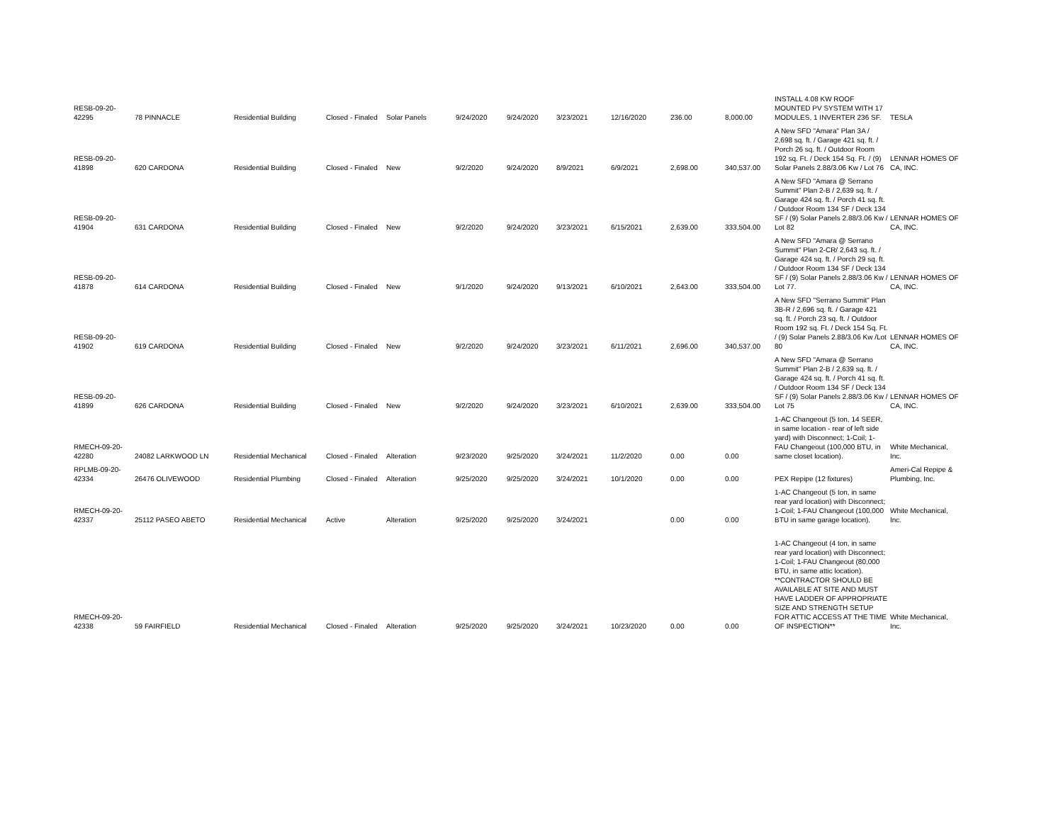| RESB-09-20-42295 | 78 PINNACLE | Residential Building | Closed - Finaled | Solar Panels | 9/24/2020 | 9/24/2020 | 3/23/2021 | 12/16/2020 | 236.00 | 8,000.00 | INSTALL 4.08 KW ROOF MOUNTED PV SYSTEM WITH 17 MODULES, 1 INVERTER 236 SF. | TESLA |
| RESB-09-20-41898 | 620 CARDONA | Residential Building | Closed - Finaled | New | 9/2/2020 | 9/24/2020 | 8/9/2021 | 6/9/2021 | 2,698.00 | 340,537.00 | A New SFD "Amara" Plan 3A / 2,698 sq. ft. / Garage 421 sq. ft. / Porch 26 sq. ft. / Outdoor Room 192 sq. Ft. / Deck 154 Sq. Ft. / (9) Solar Panels 2.88/3.06 Kw / Lot 76 | LENNAR HOMES OF CA, INC. |
| RESB-09-20-41904 | 631 CARDONA | Residential Building | Closed - Finaled | New | 9/2/2020 | 9/24/2020 | 3/23/2021 | 6/15/2021 | 2,639.00 | 333,504.00 | A New SFD "Amara @ Serrano Summit" Plan 2-B / 2,639 sq. ft. / Garage 424 sq. ft. / Porch 41 sq. ft. / Outdoor Room 134 SF / Deck 134 SF / (9) Solar Panels 2.88/3.06 Kw / Lot 82 | LENNAR HOMES OF CA, INC. |
| RESB-09-20-41878 | 614 CARDONA | Residential Building | Closed - Finaled | New | 9/1/2020 | 9/24/2020 | 9/13/2021 | 6/10/2021 | 2,643.00 | 333,504.00 | A New SFD "Amara @ Serrano Summit" Plan 2-CR/ 2,643 sq. ft. / Garage 424 sq. ft. / Porch 29 sq. ft. / Outdoor Room 134 SF / Deck 134 SF / (9) Solar Panels 2.88/3.06 Kw / Lot 77. | LENNAR HOMES OF CA, INC. |
| RESB-09-20-41902 | 619 CARDONA | Residential Building | Closed - Finaled | New | 9/2/2020 | 9/24/2020 | 3/23/2021 | 6/11/2021 | 2,696.00 | 340,537.00 | A New SFD "Serrano Summit" Plan 3B-R / 2,696 sq. ft. / Garage 421 sq. ft. / Porch 23 sq. ft. / Outdoor Room 192 sq. Ft. / Deck 154 Sq. Ft. / (9) Solar Panels 2.88/3.06 Kw /Lot 80 | LENNAR HOMES OF CA, INC. |
| RESB-09-20-41899 | 626 CARDONA | Residential Building | Closed - Finaled | New | 9/2/2020 | 9/24/2020 | 3/23/2021 | 6/10/2021 | 2,639.00 | 333,504.00 | A New SFD "Amara @ Serrano Summit" Plan 2-B / 2,639 sq. ft. / Garage 424 sq. ft. / Porch 41 sq. ft. / Outdoor Room 134 SF / Deck 134 SF / (9) Solar Panels 2.88/3.06 Kw / Lot 75 | LENNAR HOMES OF CA, INC. |
| RMECH-09-20-42280 | 24082 LARKWOOD LN | Residential Mechanical | Closed - Finaled | Alteration | 9/23/2020 | 9/25/2020 | 3/24/2021 | 11/2/2020 | 0.00 | 0.00 | 1-AC Changeout (5 ton, 14 SEER, in same location - rear of left side yard) with Disconnect; 1-Coil; 1-FAU Changeout (100,000 BTU, in same closet location). | White Mechanical, Inc. |
| RPLMB-09-20-42334 | 26476 OLIVEWOOD | Residential Plumbing | Closed - Finaled | Alteration | 9/25/2020 | 9/25/2020 | 3/24/2021 | 10/1/2020 | 0.00 | 0.00 | PEX Repipe (12 fixtures) | Ameri-Cal Repipe & Plumbing, Inc. |
| RMECH-09-20-42337 | 25112 PASEO ABETO | Residential Mechanical | Active | Alteration | 9/25/2020 | 9/25/2020 | 3/24/2021 | | 0.00 | 0.00 | 1-AC Changeout (5 ton, in same rear yard location) with Disconnect; 1-Coil; 1-FAU Changeout (100,000 BTU in same garage location). | White Mechanical, Inc. |
| RMECH-09-20-42338 | 59 FAIRFIELD | Residential Mechanical | Closed - Finaled | Alteration | 9/25/2020 | 9/25/2020 | 3/24/2021 | 10/23/2020 | 0.00 | 0.00 | 1-AC Changeout (4 ton, in same rear yard location) with Disconnect; 1-Coil; 1-FAU Changeout (80,000 BTU, in same attic location). **CONTRACTOR SHOULD BE AVAILABLE AT SITE AND MUST HAVE LADDER OF APPROPRIATE SIZE AND STRENGTH SETUP FOR ATTIC ACCESS AT THE TIME OF INSPECTION** | White Mechanical, Inc. |